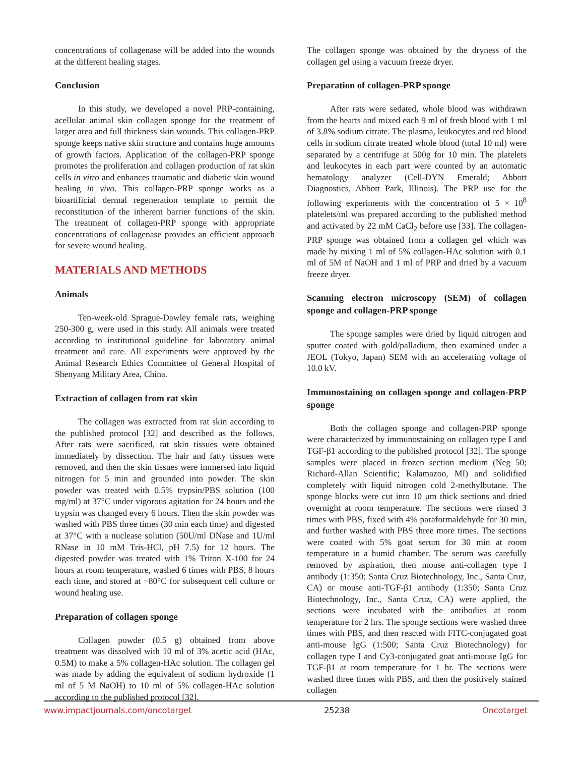concentrations of collagenase will be added into the wounds at the different healing stages.
Conclusion
In this study, we developed a novel PRP-containing, acellular animal skin collagen sponge for the treatment of larger area and full thickness skin wounds. This collagen-PRP sponge keeps native skin structure and contains huge amounts of growth factors. Application of the collagen-PRP sponge promotes the proliferation and collagen production of rat skin cells in vitro and enhances traumatic and diabetic skin wound healing in vivo. This collagen-PRP sponge works as a bioartificial dermal regeneration template to permit the reconstitution of the inherent barrier functions of the skin. The treatment of collagen-PRP sponge with appropriate concentrations of collagenase provides an efficient approach for severe wound healing.
MATERIALS AND METHODS
Animals
Ten-week-old Sprague-Dawley female rats, weighing 250-300 g, were used in this study. All animals were treated according to institutional guideline for laboratory animal treatment and care. All experiments were approved by the Animal Research Ethics Committee of General Hospital of Shenyang Military Area, China.
Extraction of collagen from rat skin
The collagen was extracted from rat skin according to the published protocol [32] and described as the follows. After rats were sacrificed, rat skin tissues were obtained immediately by dissection. The hair and fatty tissues were removed, and then the skin tissues were immersed into liquid nitrogen for 5 min and grounded into powder. The skin powder was treated with 0.5% trypsin/PBS solution (100 mg/ml) at 37°C under vigorous agitation for 24 hours and the trypsin was changed every 6 hours. Then the skin powder was washed with PBS three times (30 min each time) and digested at 37°C with a nuclease solution (50U/ml DNase and 1U/ml RNase in 10 mM Tris-HCl, pH 7.5) for 12 hours. The digested powder was treated with 1% Triton X-100 for 24 hours at room temperature, washed 6 times with PBS, 8 hours each time, and stored at −80°C for subsequent cell culture or wound healing use.
Preparation of collagen sponge
Collagen powder (0.5 g) obtained from above treatment was dissolved with 10 ml of 3% acetic acid (HAc, 0.5M) to make a 5% collagen-HAc solution. The collagen gel was made by adding the equivalent of sodium hydroxide (1 ml of 5 M NaOH) to 10 ml of 5% collagen-HAc solution according to the published protocol [32].
The collagen sponge was obtained by the dryness of the collagen gel using a vacuum freeze dryer.
Preparation of collagen-PRP sponge
After rats were sedated, whole blood was withdrawn from the hearts and mixed each 9 ml of fresh blood with 1 ml of 3.8% sodium citrate. The plasma, leukocytes and red blood cells in sodium citrate treated whole blood (total 10 ml) were separated by a centrifuge at 500g for 10 min. The platelets and leukocytes in each part were counted by an automatic hematology analyzer (Cell-DYN Emerald; Abbott Diagnostics, Abbott Park, Illinois). The PRP use for the following experiments with the concentration of 5 × 10<sup>8</sup> platelets/ml was prepared according to the published method and activated by 22 mM CaCl<sub>2</sub> before use [33]. The collagen-PRP sponge was obtained from a collagen gel which was made by mixing 1 ml of 5% collagen-HAc solution with 0.1 ml of 5M of NaOH and 1 ml of PRP and dried by a vacuum freeze dryer.
Scanning electron microscopy (SEM) of collagen sponge and collagen-PRP sponge
The sponge samples were dried by liquid nitrogen and sputter coated with gold/palladium, then examined under a JEOL (Tokyo, Japan) SEM with an accelerating voltage of 10.0 kV.
Immunostaining on collagen sponge and collagen-PRP sponge
Both the collagen sponge and collagen-PRP sponge were characterized by immunostaining on collagen type I and TGF-β1 according to the published protocol [32]. The sponge samples were placed in frozen section medium (Neg 50; Richard-Allan Scientific; Kalamazoo, MI) and solidified completely with liquid nitrogen cold 2-methylbutane. The sponge blocks were cut into 10 μm thick sections and dried overnight at room temperature. The sections were rinsed 3 times with PBS, fixed with 4% paraformaldehyde for 30 min, and further washed with PBS three more times. The sections were coated with 5% goat serum for 30 min at room temperature in a humid chamber. The serum was carefully removed by aspiration, then mouse anti-collagen type I antibody (1:350; Santa Cruz Biotechnology, Inc., Santa Cruz, CA) or mouse anti-TGF-β1 antibody (1:350; Santa Cruz Biotechnology, Inc., Santa Cruz, CA) were applied, the sections were incubated with the antibodies at room temperature for 2 hrs. The sponge sections were washed three times with PBS, and then reacted with FITC-conjugated goat anti-mouse IgG (1:500; Santa Cruz Biotechnology) for collagen type I and Cy3-conjugated goat anti-mouse IgG for TGF-β1 at room temperature for 1 hr. The sections were washed three times with PBS, and then the positively stained collagen
www.impactjournals.com/oncotarget 25238 Oncotarget